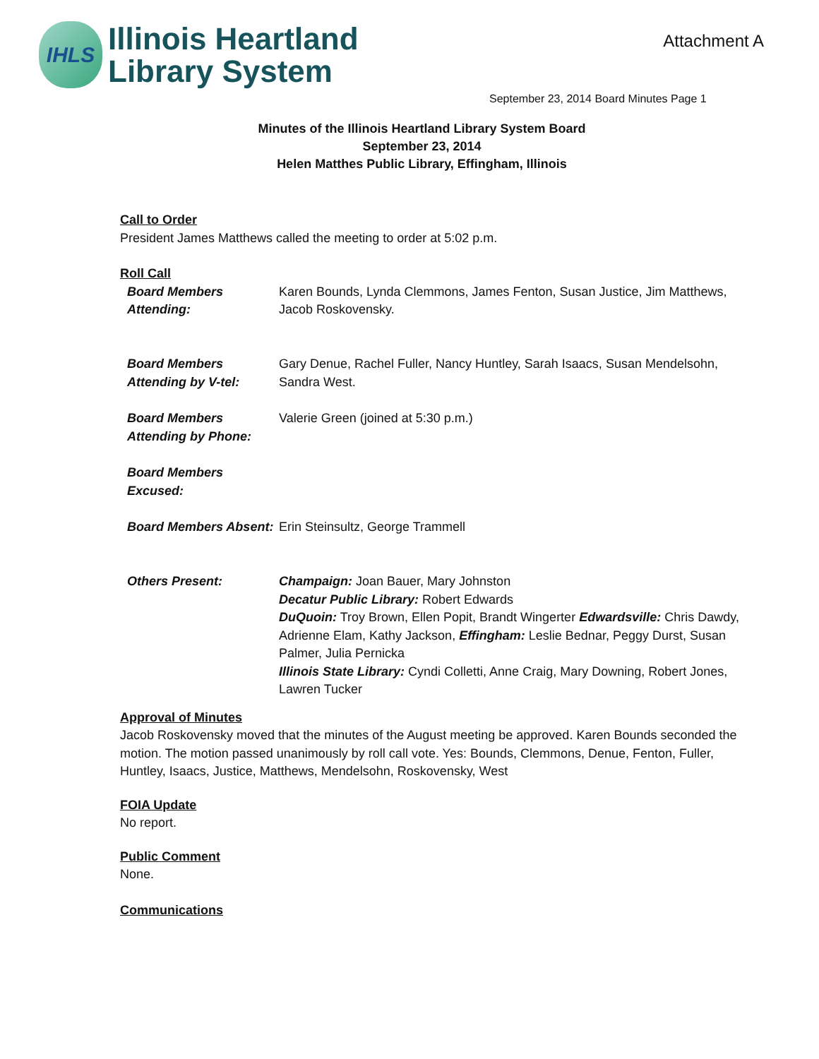IHLS
Illinois Heartland
Library System
Attachment A
September 23, 2014 Board Minutes Page 1
Minutes of the Illinois Heartland Library System Board
September 23, 2014
Helen Matthes Public Library, Effingham, Illinois
Call to Order
President James Matthews called the meeting to order at 5:02 p.m.
Roll Call
| Board Members Attending: | Karen Bounds, Lynda Clemmons, James Fenton, Susan Justice, Jim Matthews, Jacob Roskovensky. |
| Board Members Attending by V-tel: | Gary Denue, Rachel Fuller, Nancy Huntley, Sarah Isaacs, Susan Mendelsohn, Sandra West. |
| Board Members Attending by Phone: | Valerie Green (joined at 5:30 p.m.) |
| Board Members Excused: | |
| Board Members Absent: | Erin Steinsultz, George Trammell |
| Others Present: | Champaign: Joan Bauer, Mary Johnston Decatur Public Library: Robert Edwards DuQuoin: Troy Brown, Ellen Popit, Brandt Wingerter Edwardsville: Chris Dawdy, Adrienne Elam, Kathy Jackson, Effingham: Leslie Bednar, Peggy Durst, Susan Palmer, Julia Pernicka Illinois State Library: Cyndi Colletti, Anne Craig, Mary Downing, Robert Jones, Lawren Tucker |
Approval of Minutes
Jacob Roskovensky moved that the minutes of the August meeting be approved. Karen Bounds seconded the motion. The motion passed unanimously by roll call vote. Yes: Bounds, Clemmons, Denue, Fenton, Fuller, Huntley, Isaacs, Justice, Matthews, Mendelsohn, Roskovensky, West
FOIA Update
No report.
Public Comment
None.
Communications